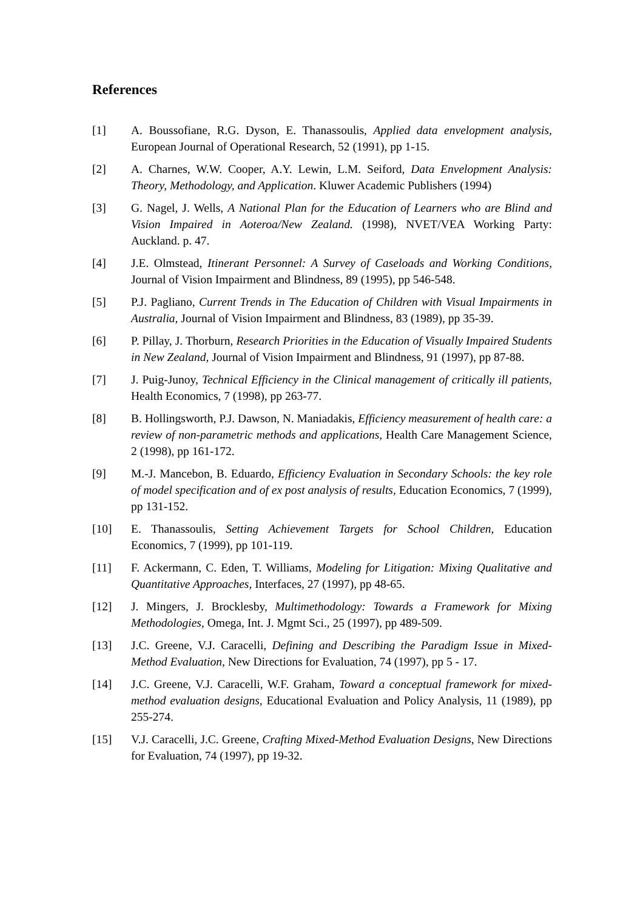References
[1] A. Boussofiane, R.G. Dyson, E. Thanassoulis, Applied data envelopment analysis, European Journal of Operational Research, 52 (1991), pp 1-15.
[2] A. Charnes, W.W. Cooper, A.Y. Lewin, L.M. Seiford, Data Envelopment Analysis: Theory, Methodology, and Application. Kluwer Academic Publishers (1994)
[3] G. Nagel, J. Wells, A National Plan for the Education of Learners who are Blind and Vision Impaired in Aoteroa/New Zealand. (1998), NVET/VEA Working Party: Auckland. p. 47.
[4] J.E. Olmstead, Itinerant Personnel: A Survey of Caseloads and Working Conditions, Journal of Vision Impairment and Blindness, 89 (1995), pp 546-548.
[5] P.J. Pagliano, Current Trends in The Education of Children with Visual Impairments in Australia, Journal of Vision Impairment and Blindness, 83 (1989), pp 35-39.
[6] P. Pillay, J. Thorburn, Research Priorities in the Education of Visually Impaired Students in New Zealand, Journal of Vision Impairment and Blindness, 91 (1997), pp 87-88.
[7] J. Puig-Junoy, Technical Efficiency in the Clinical management of critically ill patients, Health Economics, 7 (1998), pp 263-77.
[8] B. Hollingsworth, P.J. Dawson, N. Maniadakis, Efficiency measurement of health care: a review of non-parametric methods and applications, Health Care Management Science, 2 (1998), pp 161-172.
[9] M.-J. Mancebon, B. Eduardo, Efficiency Evaluation in Secondary Schools: the key role of model specification and of ex post analysis of results, Education Economics, 7 (1999), pp 131-152.
[10] E. Thanassoulis, Setting Achievement Targets for School Children, Education Economics, 7 (1999), pp 101-119.
[11] F. Ackermann, C. Eden, T. Williams, Modeling for Litigation: Mixing Qualitative and Quantitative Approaches, Interfaces, 27 (1997), pp 48-65.
[12] J. Mingers, J. Brocklesby, Multimethodology: Towards a Framework for Mixing Methodologies, Omega, Int. J. Mgmt Sci., 25 (1997), pp 489-509.
[13] J.C. Greene, V.J. Caracelli, Defining and Describing the Paradigm Issue in Mixed-Method Evaluation, New Directions for Evaluation, 74 (1997), pp 5 - 17.
[14] J.C. Greene, V.J. Caracelli, W.F. Graham, Toward a conceptual framework for mixed-method evaluation designs, Educational Evaluation and Policy Analysis, 11 (1989), pp 255-274.
[15] V.J. Caracelli, J.C. Greene, Crafting Mixed-Method Evaluation Designs, New Directions for Evaluation, 74 (1997), pp 19-32.